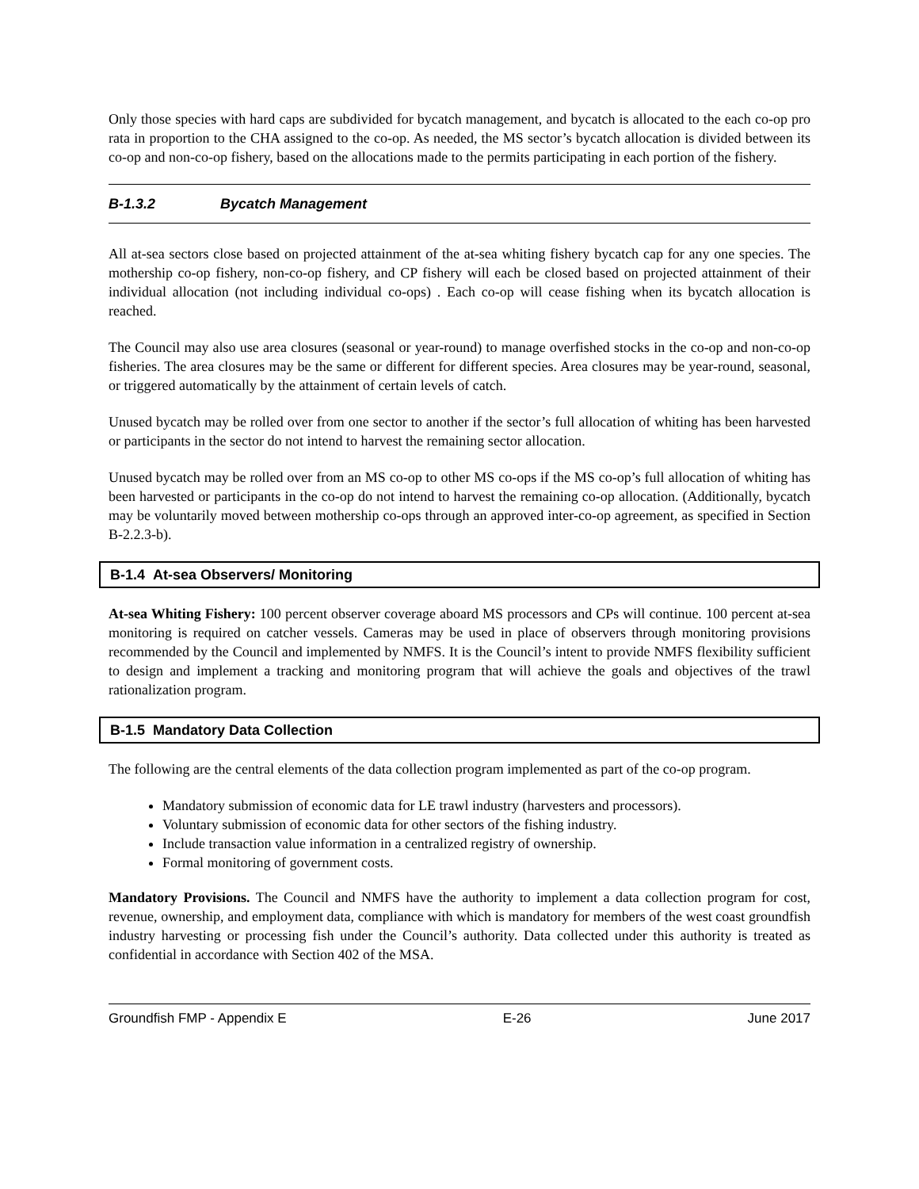Only those species with hard caps are subdivided for bycatch management, and bycatch is allocated to the each co-op pro rata in proportion to the CHA assigned to the co-op. As needed, the MS sector’s bycatch allocation is divided between its co-op and non-co-op fishery, based on the allocations made to the permits participating in each portion of the fishery.
B-1.3.2 Bycatch Management
All at-sea sectors close based on projected attainment of the at-sea whiting fishery bycatch cap for any one species. The mothership co-op fishery, non-co-op fishery, and CP fishery will each be closed based on projected attainment of their individual allocation (not including individual co-ops) . Each co-op will cease fishing when its bycatch allocation is reached.
The Council may also use area closures (seasonal or year-round) to manage overfished stocks in the co-op and non-co-op fisheries. The area closures may be the same or different for different species. Area closures may be year-round, seasonal, or triggered automatically by the attainment of certain levels of catch.
Unused bycatch may be rolled over from one sector to another if the sector’s full allocation of whiting has been harvested or participants in the sector do not intend to harvest the remaining sector allocation.
Unused bycatch may be rolled over from an MS co-op to other MS co-ops if the MS co-op’s full allocation of whiting has been harvested or participants in the co-op do not intend to harvest the remaining co-op allocation. (Additionally, bycatch may be voluntarily moved between mothership co-ops through an approved inter-co-op agreement, as specified in Section B-2.2.3-b).
B-1.4 At-sea Observers/ Monitoring
At-sea Whiting Fishery: 100 percent observer coverage aboard MS processors and CPs will continue. 100 percent at-sea monitoring is required on catcher vessels. Cameras may be used in place of observers through monitoring provisions recommended by the Council and implemented by NMFS. It is the Council’s intent to provide NMFS flexibility sufficient to design and implement a tracking and monitoring program that will achieve the goals and objectives of the trawl rationalization program.
B-1.5 Mandatory Data Collection
The following are the central elements of the data collection program implemented as part of the co-op program.
Mandatory submission of economic data for LE trawl industry (harvesters and processors).
Voluntary submission of economic data for other sectors of the fishing industry.
Include transaction value information in a centralized registry of ownership.
Formal monitoring of government costs.
Mandatory Provisions. The Council and NMFS have the authority to implement a data collection program for cost, revenue, ownership, and employment data, compliance with which is mandatory for members of the west coast groundfish industry harvesting or processing fish under the Council’s authority. Data collected under this authority is treated as confidential in accordance with Section 402 of the MSA.
Groundfish FMP - Appendix E E-26 June 2017